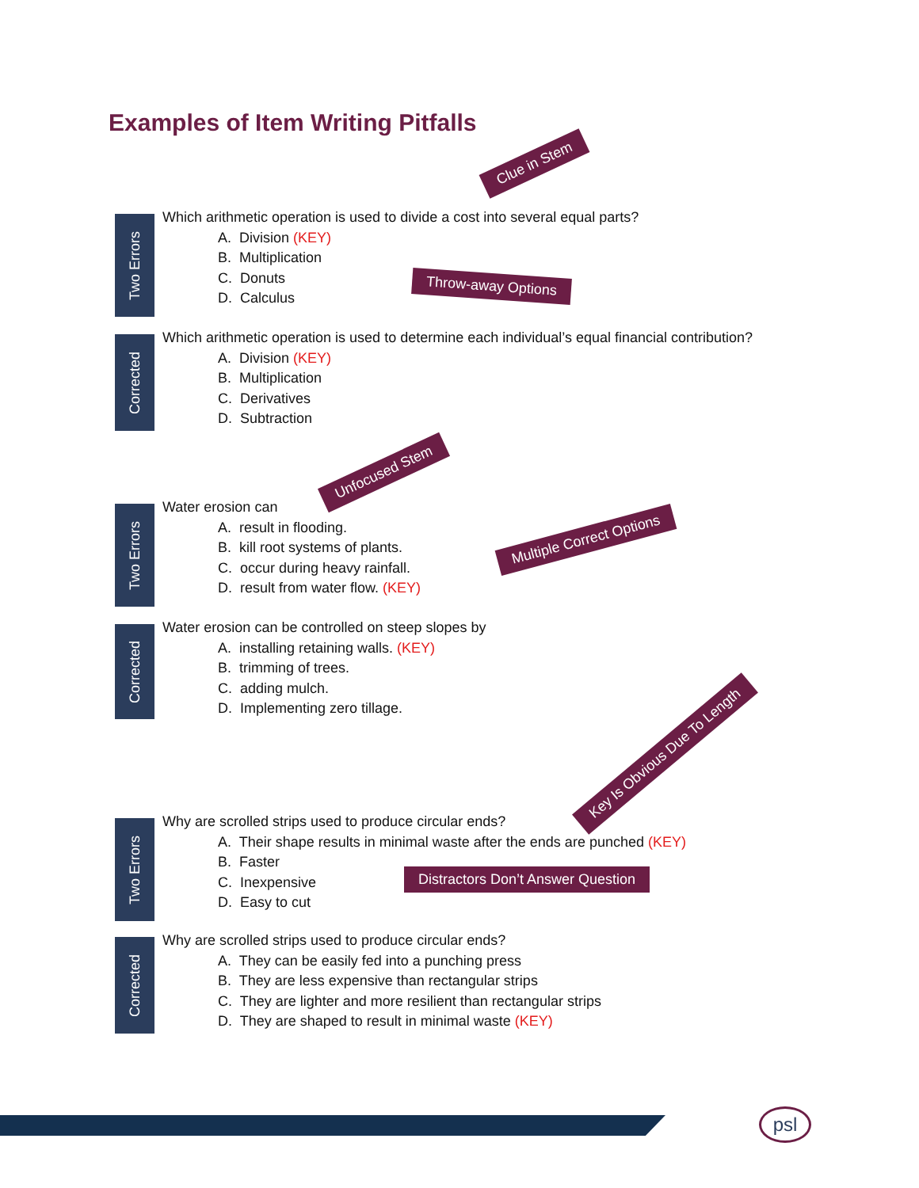Examples of Item Writing Pitfalls
Clue in Stem
Two Errors
Which arithmetic operation is used to divide a cost into several equal parts?
A. Division (KEY)
B. Multiplication
C. Donuts
D. Calculus
Throw-away Options
Corrected
Which arithmetic operation is used to determine each individual’s equal financial contribution?
A. Division (KEY)
B. Multiplication
C. Derivatives
D. Subtraction
Unfocused Stem
Two Errors
Water erosion can
A. result in flooding.
B. kill root systems of plants.
C. occur during heavy rainfall.
D. result from water flow. (KEY)
Multiple Correct Options
Corrected
Water erosion can be controlled on steep slopes by
A. installing retaining walls. (KEY)
B. trimming of trees.
C. adding mulch.
D. Implementing zero tillage.
Key Is Obvious Due To Length
Two Errors
Why are scrolled strips used to produce circular ends?
A. Their shape results in minimal waste after the ends are punched (KEY)
B. Faster
C. Inexpensive
D. Easy to cut
Distractors Don’t Answer Question
Corrected
Why are scrolled strips used to produce circular ends?
A. They can be easily fed into a punching press
B. They are less expensive than rectangular strips
C. They are lighter and more resilient than rectangular strips
D. They are shaped to result in minimal waste (KEY)
psl